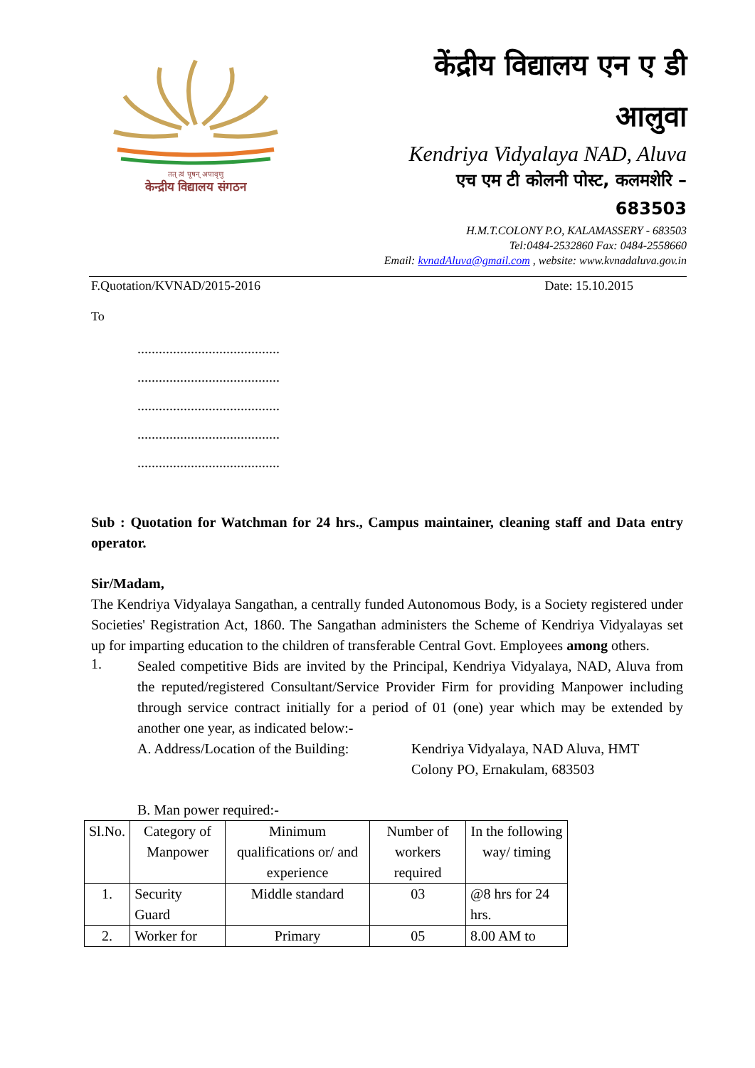तत् त्वं पूषन् अपावृणु
केन्द्रीय विद्यालय संगठन
केंद्रीय विद्यालय एन ए डी
आलुवा
Kendriya Vidyalaya NAD, Aluva
एच एम टी कोलनी पोस्ट, कलमशेरि –
683503
H.M.T.COLONY P.O, KALAMASSERY - 683503
Tel:0484-2532860 Fax: 0484-2558660
Email: kvnadAluva@gmail.com , website: www.kvnadaluva.gov.in
F.Quotation/KVNAD/2015-2016 Date: 15.10.2015
To
........................................
........................................
........................................
........................................
........................................
Sub : Quotation for Watchman for 24 hrs., Campus maintainer, cleaning staff and Data entry operator.
Sir/Madam,
The Kendriya Vidyalaya Sangathan, a centrally funded Autonomous Body, is a Society registered under Societies' Registration Act, 1860. The Sangathan administers the Scheme of Kendriya Vidyalayas set up for imparting education to the children of transferable Central Govt. Employees among others.
1.
Sealed competitive Bids are invited by the Principal, Kendriya Vidyalaya, NAD, Aluva from the reputed/registered Consultant/Service Provider Firm for providing Manpower including through service contract initially for a period of 01 (one) year which may be extended by another one year, as indicated below:-
A. Address/Location of the Building: Kendriya Vidyalaya, NAD Aluva, HMT Colony PO, Ernakulam, 683503
B. Man power required:-
| Sl.No. | Category of Manpower | Minimum qualifications or/ and experience | Number of workers required | In the following way/ timing |
| --- | --- | --- | --- | --- |
| 1. | Security Guard | Middle standard | 03 | @8 hrs for 24 hrs. |
| 2. | Worker for | Primary | 05 | 8.00 AM to |